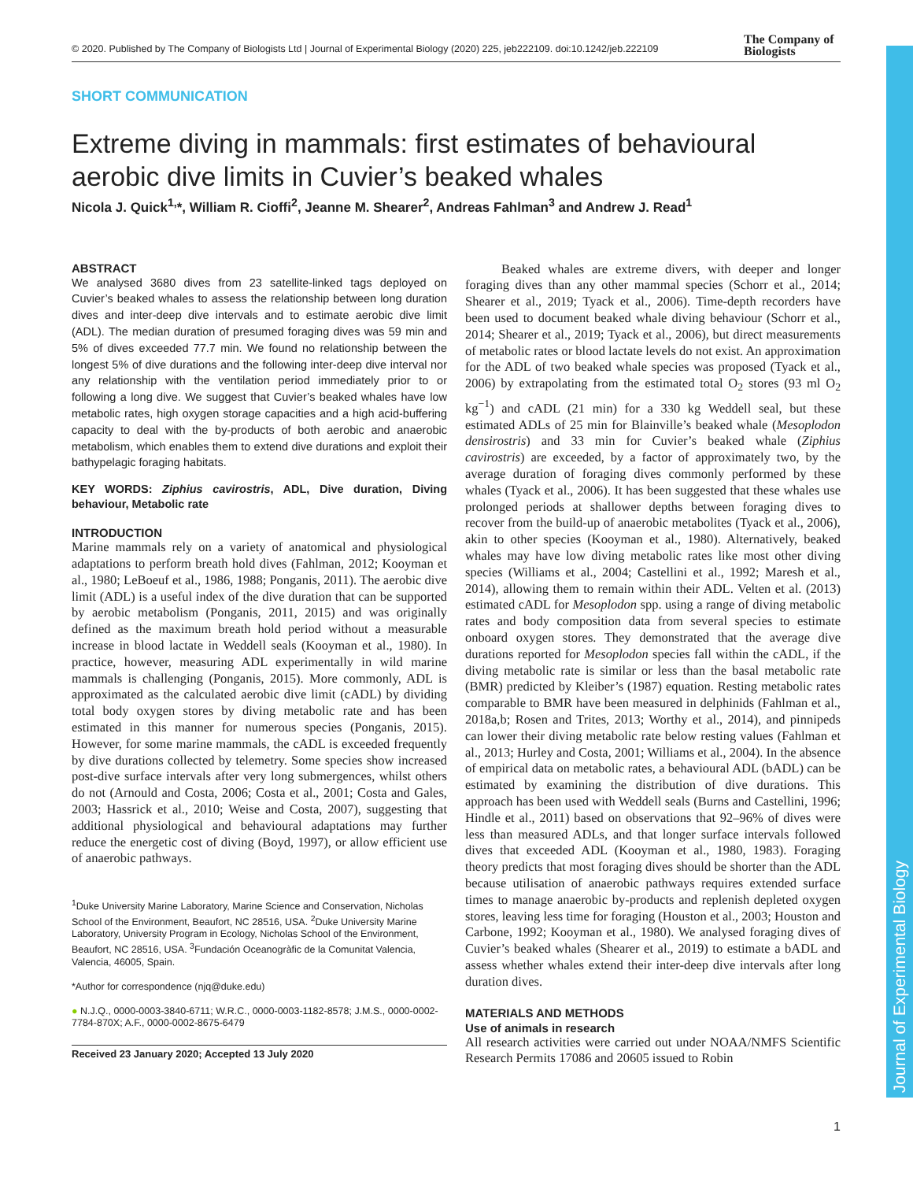Journal of Experimental Biology
© 2020. Published by The Company of Biologists Ltd | Journal of Experimental Biology (2020) 225, jeb222109. doi:10.1242/jeb.222109
The Company of
Biologists
SHORT COMMUNICATION
Extreme diving in mammals: first estimates of behavioural aerobic dive limits in Cuvier’s beaked whales
Nicola J. Quick<sup>1,</sup>*, William R. Cioffi<sup>2</sup>, Jeanne M. Shearer<sup>2</sup>, Andreas Fahlman<sup>3</sup> and Andrew J. Read<sup>1</sup>
ABSTRACT
We analysed 3680 dives from 23 satellite-linked tags deployed on Cuvier’s beaked whales to assess the relationship between long duration dives and inter-deep dive intervals and to estimate aerobic dive limit (ADL). The median duration of presumed foraging dives was 59 min and 5% of dives exceeded 77.7 min. We found no relationship between the longest 5% of dive durations and the following inter-deep dive interval nor any relationship with the ventilation period immediately prior to or following a long dive. We suggest that Cuvier’s beaked whales have low metabolic rates, high oxygen storage capacities and a high acid-buffering capacity to deal with the by-products of both aerobic and anaerobic metabolism, which enables them to extend dive durations and exploit their bathypelagic foraging habitats.
KEY WORDS: Ziphius cavirostris, ADL, Dive duration, Diving behaviour, Metabolic rate
INTRODUCTION
Marine mammals rely on a variety of anatomical and physiological adaptations to perform breath hold dives (Fahlman, 2012; Kooyman et al., 1980; LeBoeuf et al., 1986, 1988; Ponganis, 2011). The aerobic dive limit (ADL) is a useful index of the dive duration that can be supported by aerobic metabolism (Ponganis, 2011, 2015) and was originally defined as the maximum breath hold period without a measurable increase in blood lactate in Weddell seals (Kooyman et al., 1980). In practice, however, measuring ADL experimentally in wild marine mammals is challenging (Ponganis, 2015). More commonly, ADL is approximated as the calculated aerobic dive limit (cADL) by dividing total body oxygen stores by diving metabolic rate and has been estimated in this manner for numerous species (Ponganis, 2015). However, for some marine mammals, the cADL is exceeded frequently by dive durations collected by telemetry. Some species show increased post-dive surface intervals after very long submergences, whilst others do not (Arnould and Costa, 2006; Costa et al., 2001; Costa and Gales, 2003; Hassrick et al., 2010; Weise and Costa, 2007), suggesting that additional physiological and behavioural adaptations may further reduce the energetic cost of diving (Boyd, 1997), or allow efficient use of anaerobic pathways.
<sup>1</sup> Duke University Marine Laboratory, Marine Science and Conservation, Nicholas School of the Environment, Beaufort, NC 28516, USA. <sup>2</sup>Duke University Marine Laboratory, University Program in Ecology, Nicholas School of the Environment, Beaufort, NC 28516, USA. <sup>3</sup>Fundación Oceanogràfic de la Comunitat Valencia, Valencia, 46005, Spain.
*Author for correspondence (njq@duke.edu)
● N.J.Q., 0000-0003-3840-6711; W.R.C., 0000-0003-1182-8578; J.M.S., 0000-0002-7784-870X; A.F., 0000-0002-8675-6479
Received 23 January 2020; Accepted 13 July 2020
Beaked whales are extreme divers, with deeper and longer foraging dives than any other mammal species (Schorr et al., 2014; Shearer et al., 2019; Tyack et al., 2006). Time-depth recorders have been used to document beaked whale diving behaviour (Schorr et al., 2014; Shearer et al., 2019; Tyack et al., 2006), but direct measurements of metabolic rates or blood lactate levels do not exist. An approximation for the ADL of two beaked whale species was proposed (Tyack et al., 2006) by extrapolating from the estimated total O<sub>2</sub> stores (93 ml O<sub>2</sub> kg<sup>−1</sup>) and cADL (21 min) for a 330 kg Weddell seal, but these estimated ADLs of 25 min for Blainville’s beaked whale (Mesoplodon densirostris) and 33 min for Cuvier’s beaked whale (Ziphius cavirostris) are exceeded, by a factor of approximately two, by the average duration of foraging dives commonly performed by these whales (Tyack et al., 2006). It has been suggested that these whales use prolonged periods at shallower depths between foraging dives to recover from the build-up of anaerobic metabolites (Tyack et al., 2006), akin to other species (Kooyman et al., 1980). Alternatively, beaked whales may have low diving metabolic rates like most other diving species (Williams et al., 2004; Castellini et al., 1992; Maresh et al., 2014), allowing them to remain within their ADL. Velten et al. (2013) estimated cADL for Mesoplodon spp. using a range of diving metabolic rates and body composition data from several species to estimate onboard oxygen stores. They demonstrated that the average dive durations reported for Mesoplodon species fall within the cADL, if the diving metabolic rate is similar or less than the basal metabolic rate (BMR) predicted by Kleiber’s (1987) equation. Resting metabolic rates comparable to BMR have been measured in delphinids (Fahlman et al., 2018a,b; Rosen and Trites, 2013; Worthy et al., 2014), and pinnipeds can lower their diving metabolic rate below resting values (Fahlman et al., 2013; Hurley and Costa, 2001; Williams et al., 2004). In the absence of empirical data on metabolic rates, a behavioural ADL (bADL) can be estimated by examining the distribution of dive durations. This approach has been used with Weddell seals (Burns and Castellini, 1996; Hindle et al., 2011) based on observations that 92–96% of dives were less than measured ADLs, and that longer surface intervals followed dives that exceeded ADL (Kooyman et al., 1980, 1983). Foraging theory predicts that most foraging dives should be shorter than the ADL because utilisation of anaerobic pathways requires extended surface times to manage anaerobic by-products and replenish depleted oxygen stores, leaving less time for foraging (Houston et al., 2003; Houston and Carbone, 1992; Kooyman et al., 1980). We analysed foraging dives of Cuvier’s beaked whales (Shearer et al., 2019) to estimate a bADL and assess whether whales extend their inter-deep dive intervals after long duration dives.
MATERIALS AND METHODS
Use of animals in research
All research activities were carried out under NOAA/NMFS Scientific Research Permits 17086 and 20605 issued to Robin
1